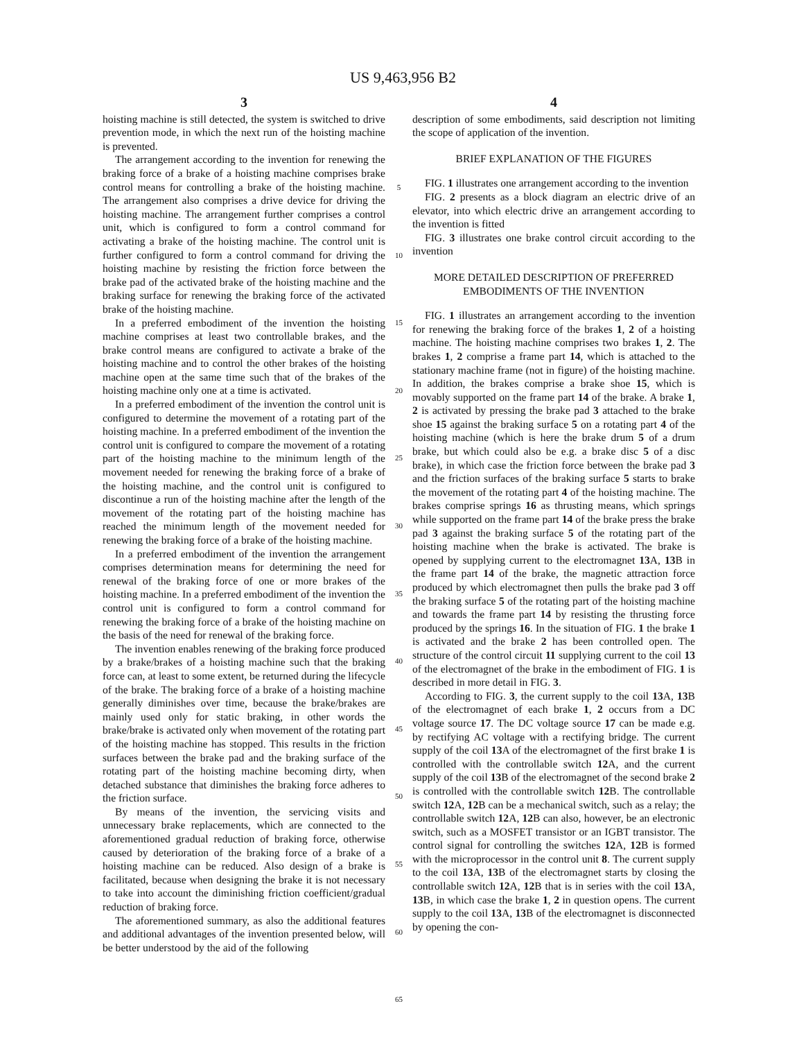US 9,463,956 B2
3
hoisting machine is still detected, the system is switched to drive prevention mode, in which the next run of the hoisting machine is prevented.
The arrangement according to the invention for renewing the braking force of a brake of a hoisting machine comprises brake control means for controlling a brake of the hoisting machine. The arrangement also comprises a drive device for driving the hoisting machine. The arrangement further comprises a control unit, which is configured to form a control command for activating a brake of the hoisting machine. The control unit is further configured to form a control command for driving the hoisting machine by resisting the friction force between the brake pad of the activated brake of the hoisting machine and the braking surface for renewing the braking force of the activated brake of the hoisting machine.
In a preferred embodiment of the invention the hoisting machine comprises at least two controllable brakes, and the brake control means are configured to activate a brake of the hoisting machine and to control the other brakes of the hoisting machine open at the same time such that of the brakes of the hoisting machine only one at a time is activated.
In a preferred embodiment of the invention the control unit is configured to determine the movement of a rotating part of the hoisting machine. In a preferred embodiment of the invention the control unit is configured to compare the movement of a rotating part of the hoisting machine to the minimum length of the movement needed for renewing the braking force of a brake of the hoisting machine, and the control unit is configured to discontinue a run of the hoisting machine after the length of the movement of the rotating part of the hoisting machine has reached the minimum length of the movement needed for renewing the braking force of a brake of the hoisting machine.
In a preferred embodiment of the invention the arrangement comprises determination means for determining the need for renewal of the braking force of one or more brakes of the hoisting machine. In a preferred embodiment of the invention the control unit is configured to form a control command for renewing the braking force of a brake of the hoisting machine on the basis of the need for renewal of the braking force.
The invention enables renewing of the braking force produced by a brake/brakes of a hoisting machine such that the braking force can, at least to some extent, be returned during the lifecycle of the brake. The braking force of a brake of a hoisting machine generally diminishes over time, because the brake/brakes are mainly used only for static braking, in other words the brake/brake is activated only when movement of the rotating part of the hoisting machine has stopped. This results in the friction surfaces between the brake pad and the braking surface of the rotating part of the hoisting machine becoming dirty, when detached substance that diminishes the braking force adheres to the friction surface.
By means of the invention, the servicing visits and unnecessary brake replacements, which are connected to the aforementioned gradual reduction of braking force, otherwise caused by deterioration of the braking force of a brake of a hoisting machine can be reduced. Also design of a brake is facilitated, because when designing the brake it is not necessary to take into account the diminishing friction coefficient/gradual reduction of braking force.
The aforementioned summary, as also the additional features and additional advantages of the invention presented below, will be better understood by the aid of the following
5
10
15
20
25
30
35
40
45
50
55
60
65
4
description of some embodiments, said description not limiting the scope of application of the invention.
BRIEF EXPLANATION OF THE FIGURES
FIG. 1 illustrates one arrangement according to the invention
FIG. 2 presents as a block diagram an electric drive of an elevator, into which electric drive an arrangement according to the invention is fitted
FIG. 3 illustrates one brake control circuit according to the invention
MORE DETAILED DESCRIPTION OF PREFERRED EMBODIMENTS OF THE INVENTION
FIG. 1 illustrates an arrangement according to the invention for renewing the braking force of the brakes 1, 2 of a hoisting machine. The hoisting machine comprises two brakes 1, 2. The brakes 1, 2 comprise a frame part 14, which is attached to the stationary machine frame (not in figure) of the hoisting machine. In addition, the brakes comprise a brake shoe 15, which is movably supported on the frame part 14 of the brake. A brake 1, 2 is activated by pressing the brake pad 3 attached to the brake shoe 15 against the braking surface 5 on a rotating part 4 of the hoisting machine (which is here the brake drum 5 of a drum brake, but which could also be e.g. a brake disc 5 of a disc brake), in which case the friction force between the brake pad 3 and the friction surfaces of the braking surface 5 starts to brake the movement of the rotating part 4 of the hoisting machine. The brakes comprise springs 16 as thrusting means, which springs while supported on the frame part 14 of the brake press the brake pad 3 against the braking surface 5 of the rotating part of the hoisting machine when the brake is activated. The brake is opened by supplying current to the electromagnet 13 A, 13 B in the frame part 14 of the brake, the magnetic attraction force produced by which electromagnet then pulls the brake pad 3 off the braking surface 5 of the rotating part of the hoisting machine and towards the frame part 14 by resisting the thrusting force produced by the springs 16. In the situation of FIG. 1 the brake 1 is activated and the brake 2 has been controlled open. The structure of the control circuit 11 supplying current to the coil 13 of the electromagnet of the brake in the embodiment of FIG. 1 is described in more detail in FIG. 3.
According to FIG. 3, the current supply to the coil 13 A, 13 B of the electromagnet of each brake 1, 2 occurs from a DC voltage source 17. The DC voltage source 17 can be made e.g. by rectifying AC voltage with a rectifying bridge. The current supply of the coil 13 A of the electromagnet of the first brake 1 is controlled with the controllable switch 12 A, and the current supply of the coil 13 B of the electromagnet of the second brake 2 is controlled with the controllable switch 12 B. The controllable switch 12 A, 12 B can be a mechanical switch, such as a relay; the controllable switch 12 A, 12 B can also, however, be an electronic switch, such as a MOSFET transistor or an IGBT transistor. The control signal for controlling the switches 12 A, 12 B is formed with the microprocessor in the control unit 8. The current supply to the coil 13 A, 13 B of the electromagnet starts by closing the controllable switch 12 A, 12 B that is in series with the coil 13 A, 13 B, in which case the brake 1, 2 in question opens. The current supply to the coil 13 A, 13 B of the electromagnet is disconnected by opening the con-